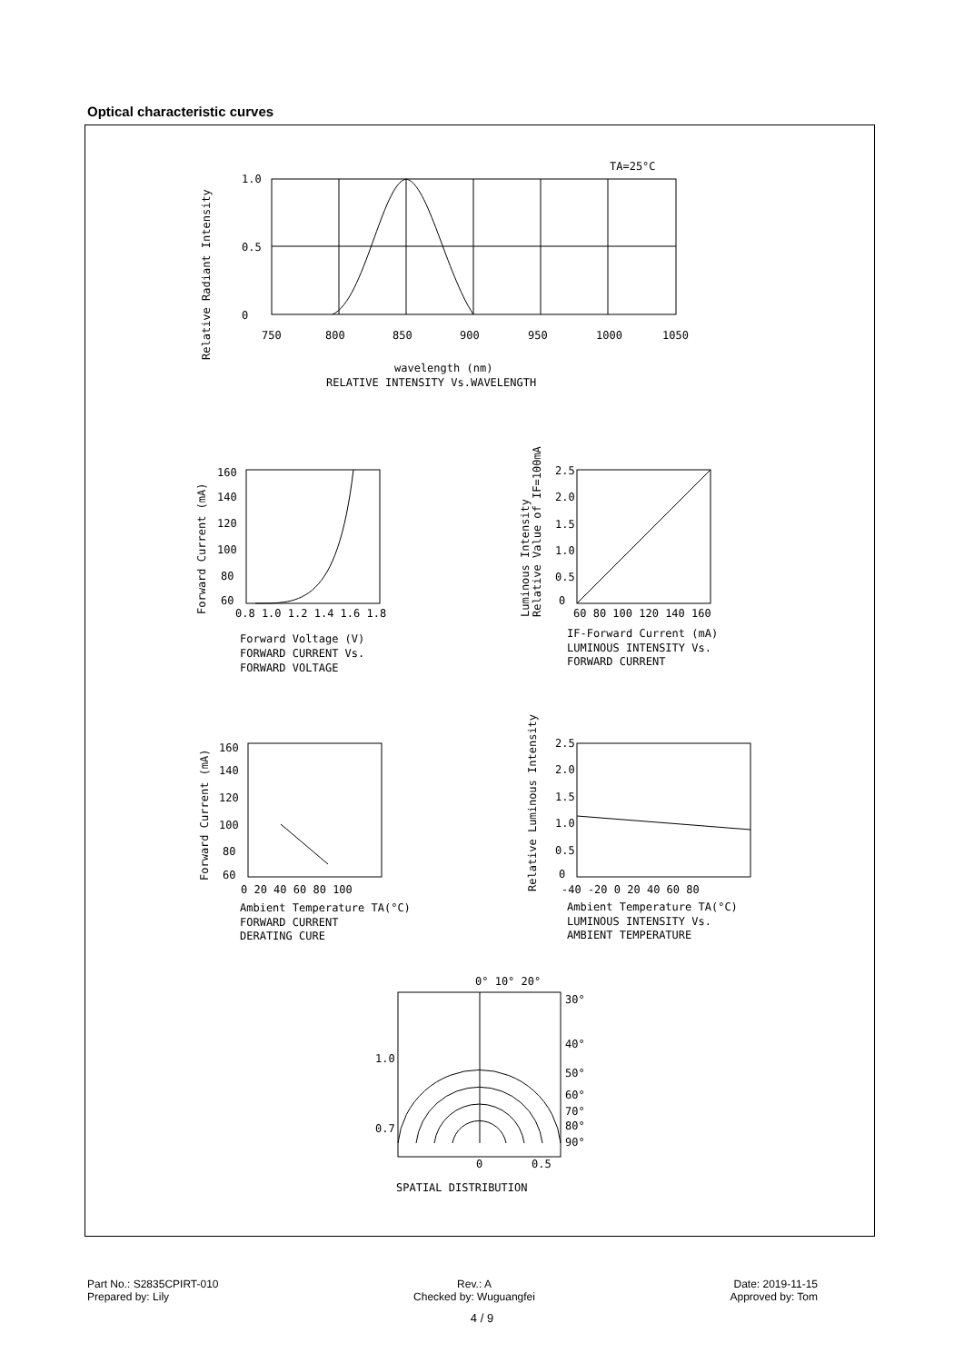Optical characteristic curves
TA=25°C
1.0
0.5
0
750
800
850
900
950
1000
1050
wavelength (nm)
RELATIVE INTENSITY Vs.WAVELENGTH
Relative Radiant Intensity
160
140
120
100
80
60
0.8 1.0 1.2 1.4 1.6 1.8
Forward Current (mA)
Forward Voltage (V)
FORWARD CURRENT Vs.
FORWARD VOLTAGE
2.5
2.0
1.5
1.0
0.5
0
60 80 100 120 140 160
Luminous Intensity
Relative Value of IF=100mA
IF-Forward Current (mA)
LUMINOUS INTENSITY Vs.
FORWARD CURRENT
160
140
120
100
80
60
0 20 40 60 80 100
Forward Current (mA)
Ambient Temperature TA(°C)
FORWARD CURRENT
DERATING CURE
2.5
2.0
1.5
1.0
0.5
0
-40 -20 0 20 40 60 80
Relative Luminous Intensity
Ambient Temperature TA(°C)
LUMINOUS INTENSITY Vs.
AMBIENT TEMPERATURE
0° 10° 20°
30°
40°
50°
60°
70°
80°
90°
1.0
0.7
0
0.5
SPATIAL DISTRIBUTION
Part No.: S2835CPIRT-010
Prepared by: Lily
Rev.: A
Checked by: Wuguangfei
Date: 2019-11-15
Approved by: Tom
4 / 9